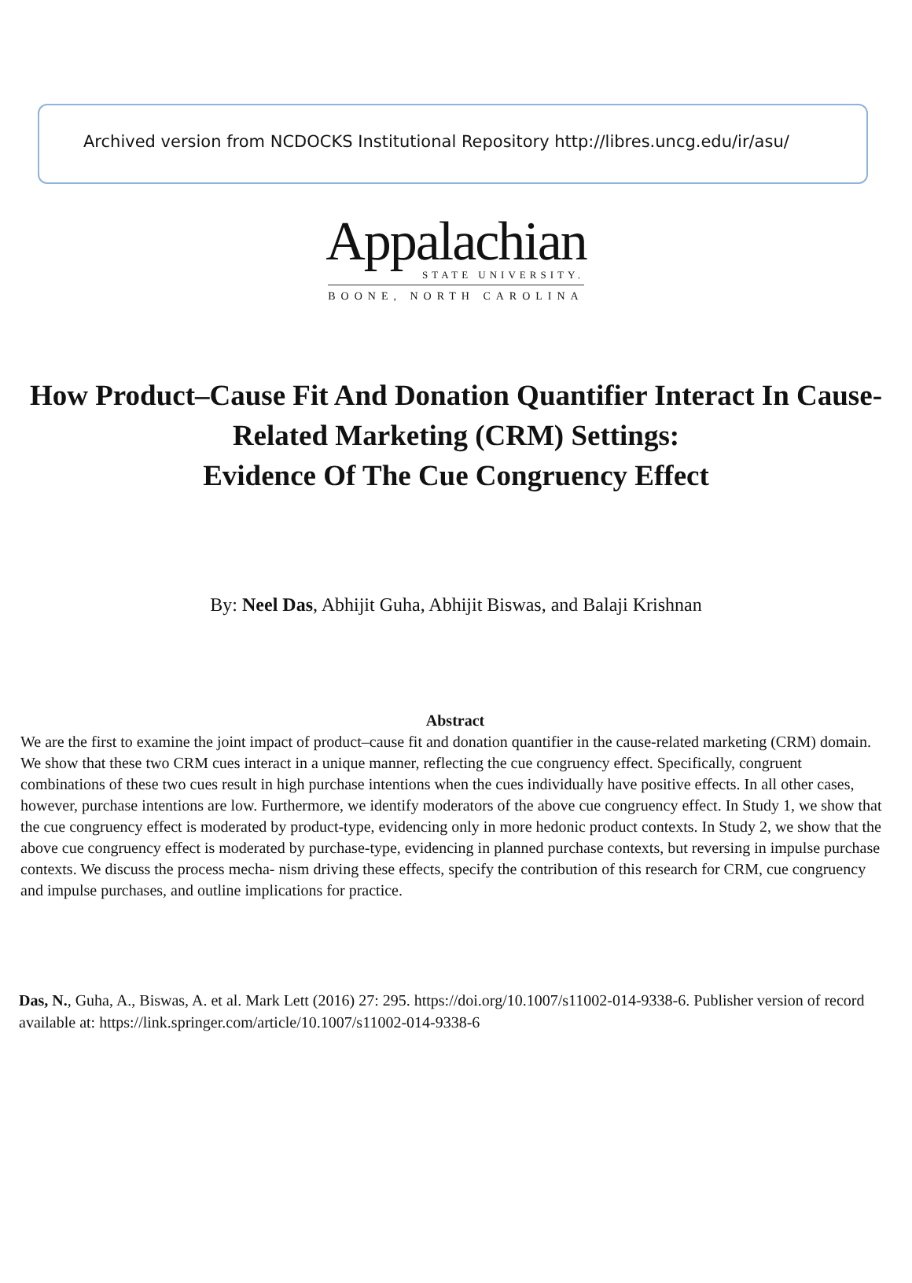Archived version from NCDOCKS Institutional Repository http://libres.uncg.edu/ir/asu/
Appalachian
STATE UNIVERSITY.
BOONE, NORTH CAROLINA
How Product–Cause Fit And Donation Quantifier Interact In Cause-Related Marketing (CRM) Settings:
Evidence Of The Cue Congruency Effect
By: Neel Das, Abhijit Guha, Abhijit Biswas, and Balaji Krishnan
Abstract
We are the first to examine the joint impact of product–cause fit and donation quantifier in the cause-related marketing (CRM) domain. We show that these two CRM cues interact in a unique manner, reflecting the cue congruency effect. Specifically, congruent combinations of these two cues result in high purchase intentions when the cues individually have positive effects. In all other cases, however, purchase intentions are low. Furthermore, we identify moderators of the above cue congruency effect. In Study 1, we show that the cue congruency effect is moderated by product-type, evidencing only in more hedonic product contexts. In Study 2, we show that the above cue congruency effect is moderated by purchase-type, evidencing in planned purchase contexts, but reversing in impulse purchase contexts. We discuss the process mecha- nism driving these effects, specify the contribution of this research for CRM, cue congruency and impulse purchases, and outline implications for practice.
Das, N., Guha, A., Biswas, A. et al. Mark Lett (2016) 27: 295. https://doi.org/10.1007/s11002-014-9338-6. Publisher version of record available at: https://link.springer.com/article/10.1007/s11002-014-9338-6